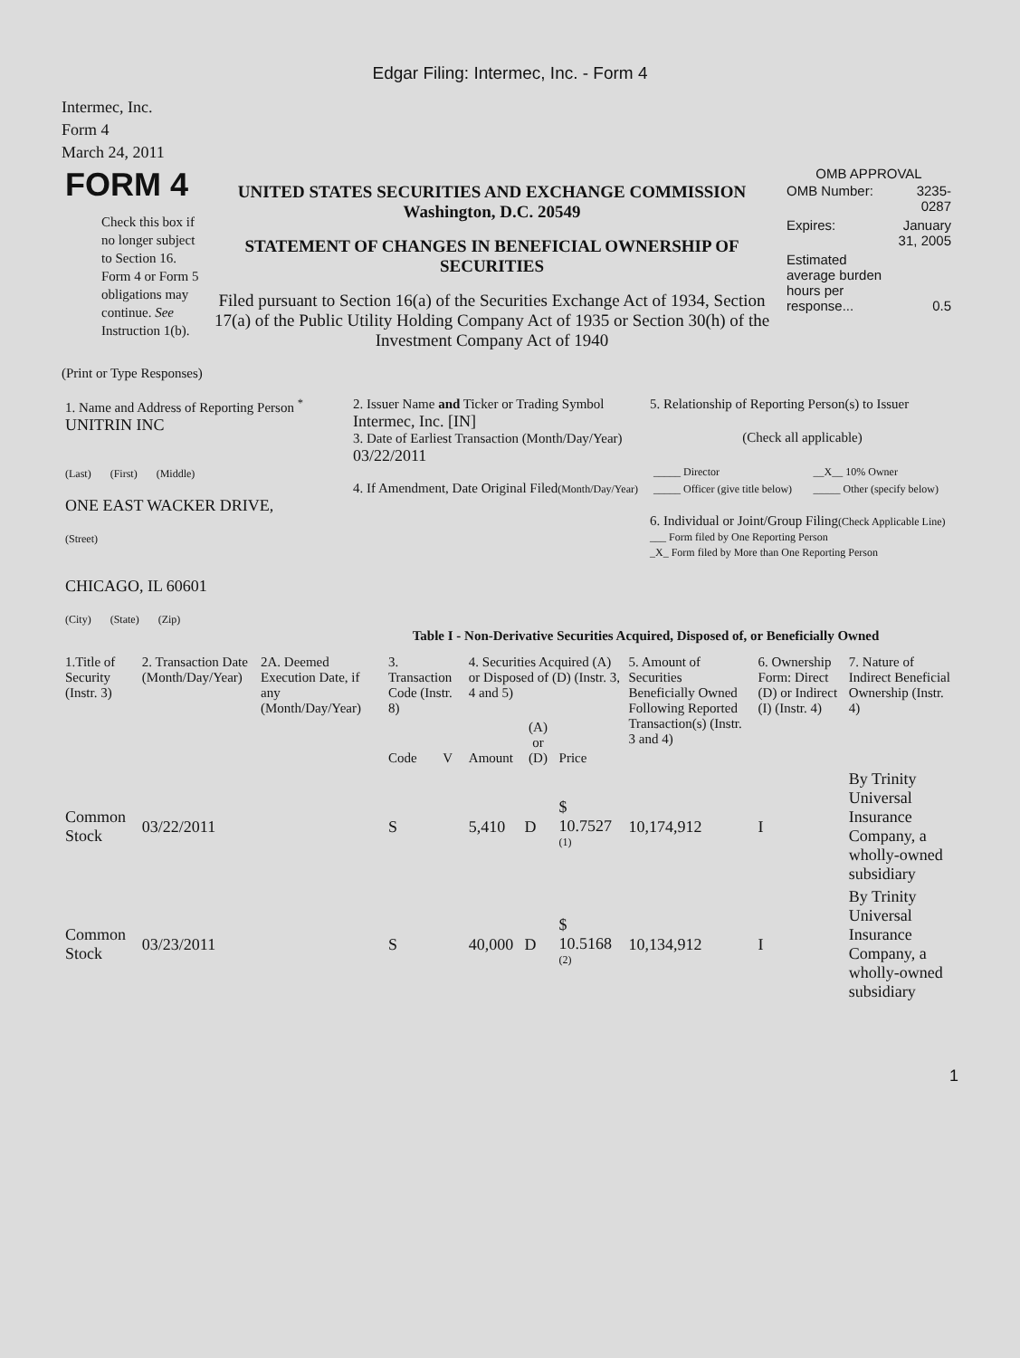Edgar Filing: Intermec, Inc. - Form 4
Intermec, Inc.
Form 4
March 24, 2011
| FORM 4 Check this box if no longer subject to Section 16. Form 4 or Form 5 obligations may continue. See Instruction 1(b). | UNITED STATES SECURITIES AND EXCHANGE COMMISSION Washington, D.C. 20549 STATEMENT OF CHANGES IN BENEFICIAL OWNERSHIP OF SECURITIES Filed pursuant to Section 16(a) of the Securities Exchange Act of 1934, Section 17(a) of the Public Utility Holding Company Act of 1935 or Section 30(h) of the Investment Company Act of 1940 | OMB APPROVAL / OMB Number: / 3235-0287 / / Expires: / January 31, 2005 / / Estimated average burden hours per response... / 0.5 / |
(Print or Type Responses)
| 1. Name and Address of Reporting Person <sup>*</sup> UNITRIN INC (Last) (First) (Middle) ONE EAST WACKER DRIVE, (Street) CHICAGO, IL 60601 (City) (State) (Zip) | 2. Issuer Name and Ticker or Trading Symbol Intermec, Inc. [IN] 3. Date of Earliest Transaction (Month/Day/Year) 03/22/2011 4. If Amendment, Date Original Filed (Month/Day/Year) | 5. Relationship of Reporting Person(s) to Issuer (Check all applicable) / _____ Director / __X__ 10% Owner / / _____ Officer (give title below) / _____ Other (specify below) / 6. Individual or Joint/Group Filing (Check Applicable Line) ___ Form filed by One Reporting Person _X_ Form filed by More than One Reporting Person |
Table I - Non-Derivative Securities Acquired, Disposed of, or Beneficially Owned
| 1.Title of Security (Instr. 3) | 2. Transaction Date (Month/Day/Year) | 2A. Deemed Execution Date, if any (Month/Day/Year) | 3. Transaction Code (Instr. 8) | | 4. Securities Acquired (A) or Disposed of (D) (Instr. 3, 4 and 5) | | | 5. Amount of Securities Beneficially Owned Following Reported Transaction(s) (Instr. 3 and 4) | 6. Ownership Form: Direct (D) or Indirect (I) (Instr. 4) | 7. Nature of Indirect Beneficial Ownership (Instr. 4) |
| --- | --- | --- | --- | --- | --- | --- | --- | --- | --- | --- |
| | | | Code | V | Amount | (A) or (D) | Price | | | |
| Common Stock | 03/22/2011 | | S | | 5,410 | D | $ 10.7527 <sup>(1)</sup> | 10,174,912 | I | By Trinity Universal Insurance Company, a wholly-owned subsidiary |
| Common Stock | 03/23/2011 | | S | | 40,000 | D | $ 10.5168 <sup>(2)</sup> | 10,134,912 | I | By Trinity Universal Insurance Company, a wholly-owned subsidiary |
1